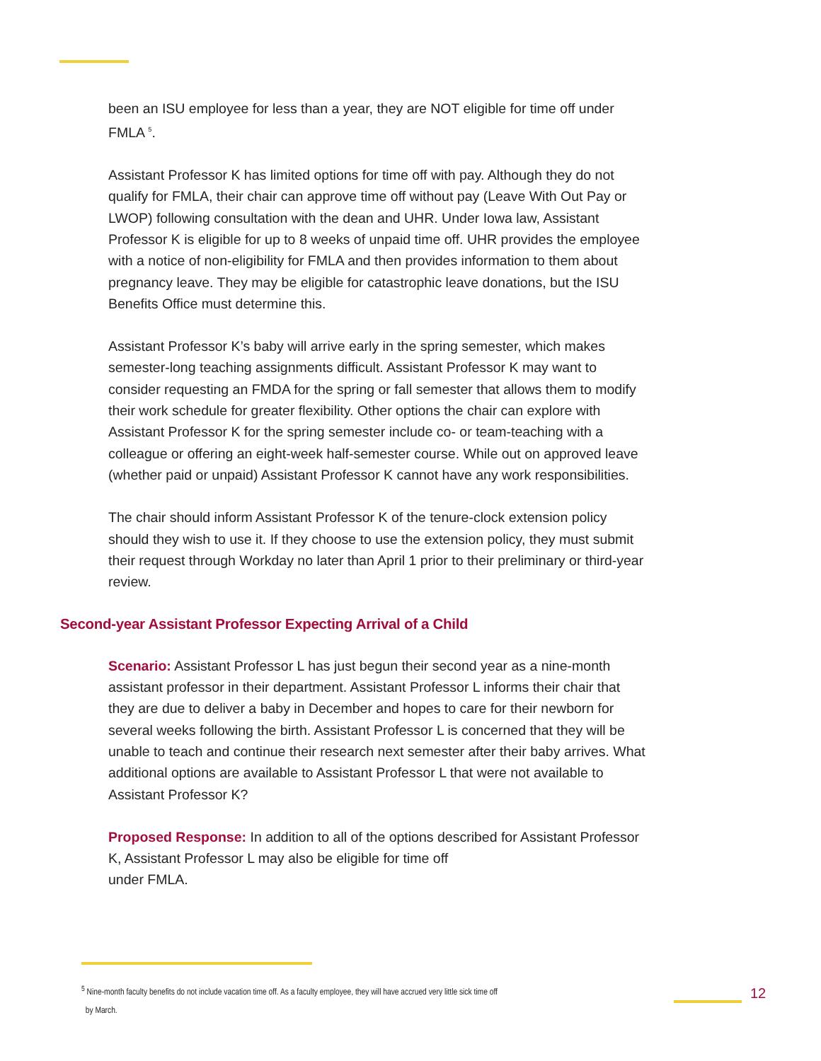been an ISU employee for less than a year, they are NOT eligible for time off under FMLA <sup>5</sup>.
Assistant Professor K has limited options for time off with pay. Although they do not qualify for FMLA, their chair can approve time off without pay (Leave With Out Pay or LWOP) following consultation with the dean and UHR. Under Iowa law, Assistant Professor K is eligible for up to 8 weeks of unpaid time off. UHR provides the employee with a notice of non-eligibility for FMLA and then provides information to them about pregnancy leave. They may be eligible for catastrophic leave donations, but the ISU Benefits Office must determine this.
Assistant Professor K’s baby will arrive early in the spring semester, which makes semester-long teaching assignments difficult. Assistant Professor K may want to consider requesting an FMDA for the spring or fall semester that allows them to modify their work schedule for greater flexibility. Other options the chair can explore with Assistant Professor K for the spring semester include co- or team-teaching with a colleague or offering an eight-week half-semester course. While out on approved leave (whether paid or unpaid) Assistant Professor K cannot have any work responsibilities.
The chair should inform Assistant Professor K of the tenure-clock extension policy should they wish to use it. If they choose to use the extension policy, they must submit their request through Workday no later than April 1 prior to their preliminary or third-year review.
Second-year Assistant Professor Expecting Arrival of a Child
Scenario: Assistant Professor L has just begun their second year as a nine-month assistant professor in their department. Assistant Professor L informs their chair that they are due to deliver a baby in December and hopes to care for their newborn for several weeks following the birth. Assistant Professor L is concerned that they will be unable to teach and continue their research next semester after their baby arrives. What additional options are available to Assistant Professor L that were not available to Assistant Professor K?
Proposed Response: In addition to all of the options described for Assistant Professor K, Assistant Professor L may also be eligible for time off
under FMLA.
<sup>5</sup> Nine-month faculty benefits do not include vacation time off. As a faculty employee, they will have accrued very little sick time off
by March.
12